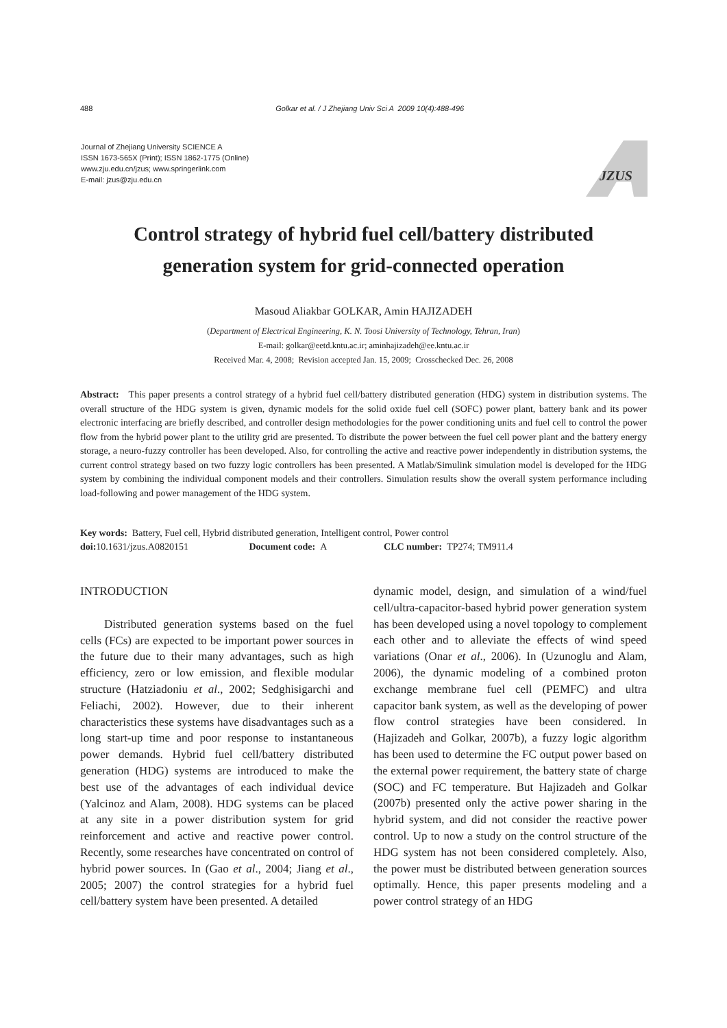488 Golkar et al. / J Zhejiang Univ Sci A 2009 10(4):488-496
Journal of Zhejiang University SCIENCE A
ISSN 1673-565X (Print); ISSN 1862-1775 (Online)
www.zju.edu.cn/jzus; www.springerlink.com
E-mail: jzus@zju.edu.cn
JZUS
Control strategy of hybrid fuel cell/battery distributed
generation system for grid-connected operation
Masoud Aliakbar GOLKAR, Amin HAJIZADEH
(Department of Electrical Engineering, K. N. Toosi University of Technology, Tehran, Iran)
E-mail: golkar@eetd.kntu.ac.ir; aminhajizadeh@ee.kntu.ac.ir
Received Mar. 4, 2008; Revision accepted Jan. 15, 2009; Crosschecked Dec. 26, 2008
Abstract: This paper presents a control strategy of a hybrid fuel cell/battery distributed generation (HDG) system in distribution systems. The overall structure of the HDG system is given, dynamic models for the solid oxide fuel cell (SOFC) power plant, battery bank and its power electronic interfacing are briefly described, and controller design methodologies for the power conditioning units and fuel cell to control the power flow from the hybrid power plant to the utility grid are presented. To distribute the power between the fuel cell power plant and the battery energy storage, a neuro-fuzzy controller has been developed. Also, for controlling the active and reactive power independently in distribution systems, the current control strategy based on two fuzzy logic controllers has been presented. A Matlab/Simulink simulation model is developed for the HDG system by combining the individual component models and their controllers. Simulation results show the overall system performance including load-following and power management of the HDG system.
Key words: Battery, Fuel cell, Hybrid distributed generation, Intelligent control, Power control
doi: 10.1631/jzus.A0820151 Document code: A CLC number: TP274; TM911.4
INTRODUCTION
Distributed generation systems based on the fuel cells (FCs) are expected to be important power sources in the future due to their many advantages, such as high efficiency, zero or low emission, and flexible modular structure (Hatziadoniu et al., 2002; Sedghisigarchi and Feliachi, 2002). However, due to their inherent characteristics these systems have disadvantages such as a long start-up time and poor response to instantaneous power demands. Hybrid fuel cell/battery distributed generation (HDG) systems are introduced to make the best use of the advantages of each individual device (Yalcinoz and Alam, 2008). HDG systems can be placed at any site in a power distribution system for grid reinforcement and active and reactive power control. Recently, some researches have concentrated on control of hybrid power sources. In (Gao et al., 2004; Jiang et al., 2005; 2007) the control strategies for a hybrid fuel cell/battery system have been presented. A detailed
dynamic model, design, and simulation of a wind/fuel cell/ultra-capacitor-based hybrid power generation system has been developed using a novel topology to complement each other and to alleviate the effects of wind speed variations (Onar et al., 2006). In (Uzunoglu and Alam, 2006), the dynamic modeling of a combined proton exchange membrane fuel cell (PEMFC) and ultra capacitor bank system, as well as the developing of power flow control strategies have been considered. In (Hajizadeh and Golkar, 2007b), a fuzzy logic algorithm has been used to determine the FC output power based on the external power requirement, the battery state of charge (SOC) and FC temperature. But Hajizadeh and Golkar (2007b) presented only the active power sharing in the hybrid system, and did not consider the reactive power control. Up to now a study on the control structure of the HDG system has not been considered completely. Also, the power must be distributed between generation sources optimally. Hence, this paper presents modeling and a power control strategy of an HDG